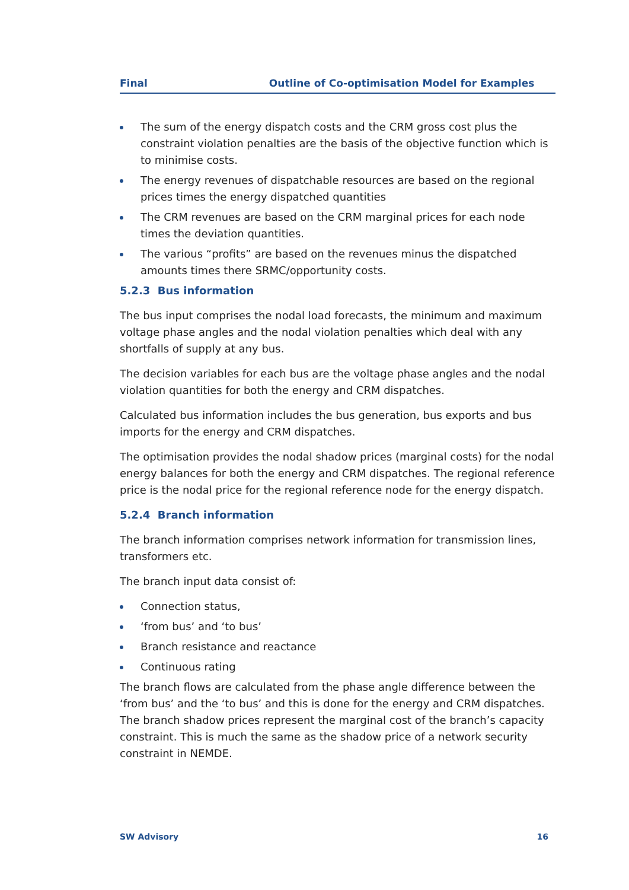Final Outline of Co-optimisation Model for Examples
The sum of the energy dispatch costs and the CRM gross cost plus the constraint violation penalties are the basis of the objective function which is to minimise costs.
The energy revenues of dispatchable resources are based on the regional prices times the energy dispatched quantities
The CRM revenues are based on the CRM marginal prices for each node times the deviation quantities.
The various “profits” are based on the revenues minus the dispatched amounts times there SRMC/opportunity costs.
5.2.3 Bus information
The bus input comprises the nodal load forecasts, the minimum and maximum voltage phase angles and the nodal violation penalties which deal with any shortfalls of supply at any bus.
The decision variables for each bus are the voltage phase angles and the nodal violation quantities for both the energy and CRM dispatches.
Calculated bus information includes the bus generation, bus exports and bus imports for the energy and CRM dispatches.
The optimisation provides the nodal shadow prices (marginal costs) for the nodal energy balances for both the energy and CRM dispatches. The regional reference price is the nodal price for the regional reference node for the energy dispatch.
5.2.4 Branch information
The branch information comprises network information for transmission lines, transformers etc.
The branch input data consist of:
Connection status,
‘from bus’ and ‘to bus’
Branch resistance and reactance
Continuous rating
The branch flows are calculated from the phase angle difference between the ‘from bus’ and the ‘to bus’ and this is done for the energy and CRM dispatches. The branch shadow prices represent the marginal cost of the branch’s capacity constraint. This is much the same as the shadow price of a network security constraint in NEMDE.
SW Advisory 16